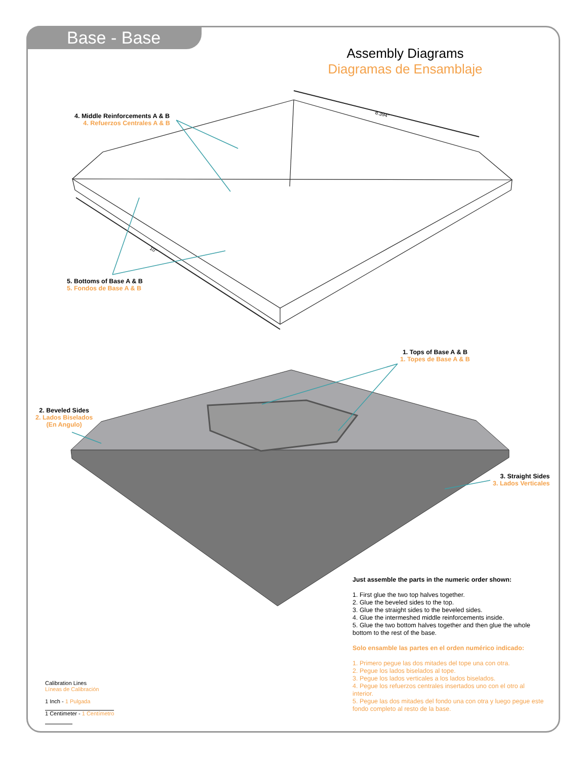Base - Base
Assembly Diagrams
Diagramas de Ensamblaje
8.394"
10"
4. Middle Reinforcements A & B
4. Refuerzos Centrales A & B
5. Bottoms of Base A & B
5. Fondos de Base A & B
1. Tops of Base A & B
1. Topes de Base A & B
2. Beveled Sides
2. Lados Biselados
(En Angulo)
3. Straight Sides
3. Lados Verticales
Just assemble the parts in the numeric order shown:
1. First glue the two top halves together.
2. Glue the beveled sides to the top.
3. Glue the straight sides to the beveled sides.
4. Glue the intermeshed middle reinforcements inside.
5. Glue the two bottom halves together and then glue the whole bottom to the rest of the base.
Solo ensamble las partes en el orden numérico indicado:
1. Primero pegue las dos mitades del tope una con otra.
2. Pegue los lados biselados al tope.
3. Pegue los lados verticales a los lados biselados.
4. Pegue los refuerzos centrales insertados uno con el otro al interior.
5. Pegue las dos mitades del fondo una con otra y luego pegue este fondo completo al resto de la base.
Calibration Lines
Líneas de Calibración
1 Inch - 1 Pulgada
1 Centimeter - 1 Centímetro